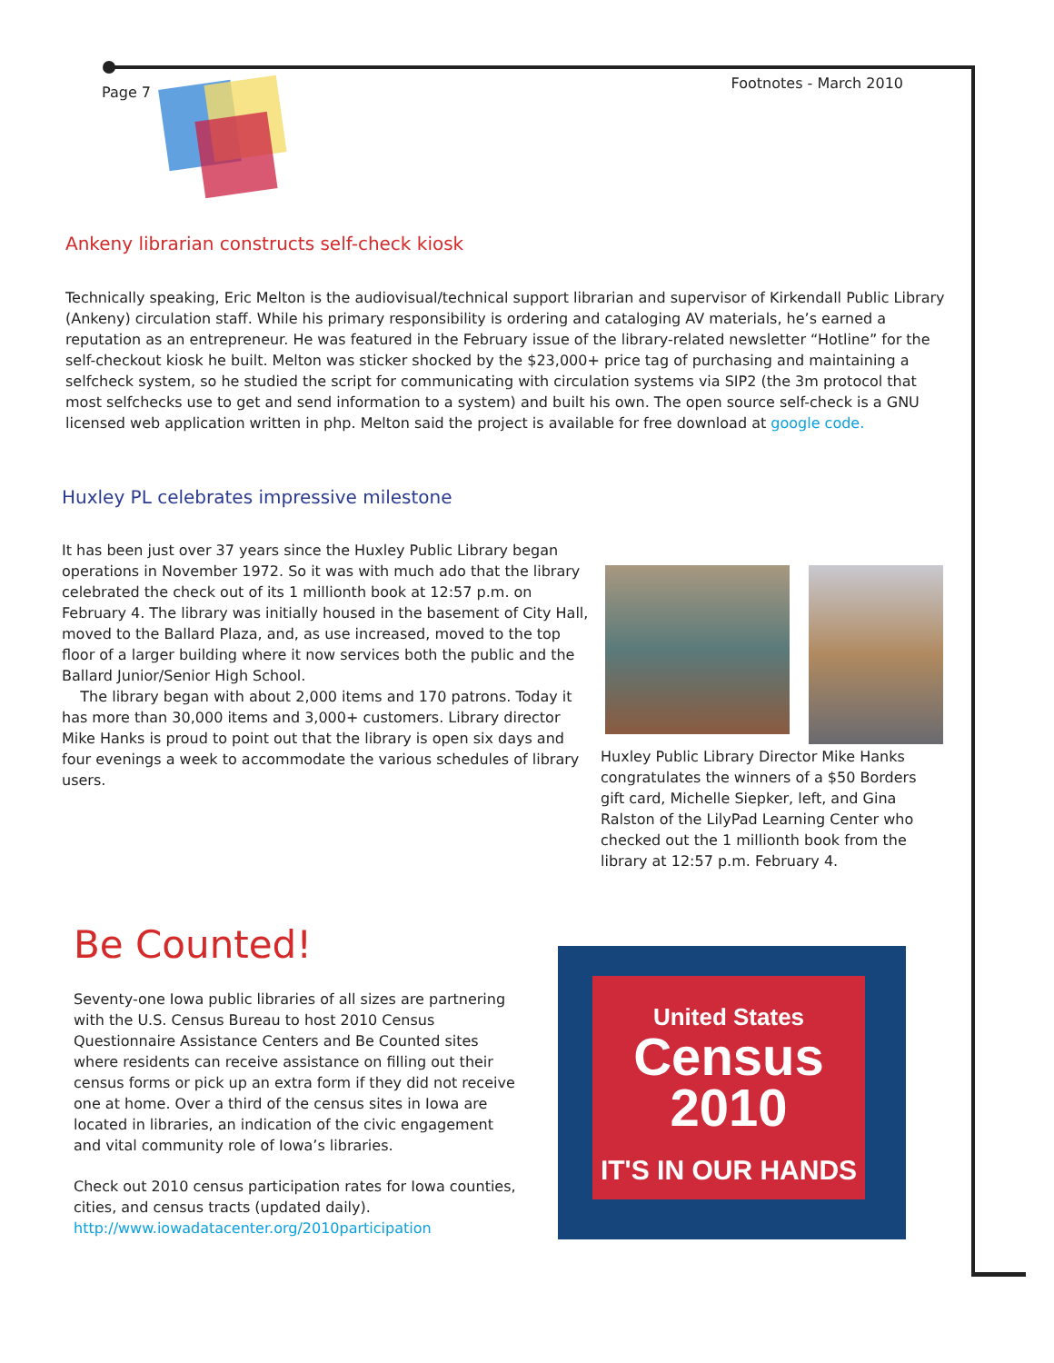Page 7 Footnotes - March 2010
Ankeny librarian constructs self-check kiosk
Technically speaking, Eric Melton is the audiovisual/technical support librarian and supervisor of Kirkendall Public Library (Ankeny) circulation staff. While his primary responsibility is ordering and cataloging AV materials, he’s earned a reputation as an entrepreneur. He was featured in the February issue of the library-related newsletter “Hotline” for the self-checkout kiosk he built. Melton was sticker shocked by the $23,000+ price tag of purchasing and maintaining a selfcheck system, so he studied the script for communicating with circulation systems via SIP2 (the 3m protocol that most selfchecks use to get and send information to a system) and built his own. The open source self-check is a GNU licensed web application written in php. Melton said the project is available for free download at google code.
Huxley PL celebrates impressive milestone
It has been just over 37 years since the Huxley Public Library began operations in November 1972. So it was with much ado that the library celebrated the check out of its 1 millionth book at 12:57 p.m. on February 4. The library was initially housed in the basement of City Hall, moved to the Ballard Plaza, and, as use increased, moved to the top floor of a larger building where it now services both the public and the Ballard Junior/Senior High School.
The library began with about 2,000 items and 170 patrons. Today it has more than 30,000 items and 3,000+ customers. Library director Mike Hanks is proud to point out that the library is open six days and four evenings a week to accommodate the various schedules of library users.
Huxley Public Library Director Mike Hanks congratulates the winners of a $50 Borders gift card, Michelle Siepker, left, and Gina Ralston of the LilyPad Learning Center who checked out the 1 millionth book from the library at 12:57 p.m. February 4.
Be Counted!
Seventy-one Iowa public libraries of all sizes are partnering with the U.S. Census Bureau to host 2010 Census Questionnaire Assistance Centers and Be Counted sites where residents can receive assistance on filling out their census forms or pick up an extra form if they did not receive one at home. Over a third of the census sites in Iowa are located in libraries, an indication of the civic engagement and vital community role of Iowa’s libraries.
Check out 2010 census participation rates for Iowa counties, cities, and census tracts (updated daily). http://www.iowadatacenter.org/2010participation
United States
Census
2010
IT'S IN OUR HANDS